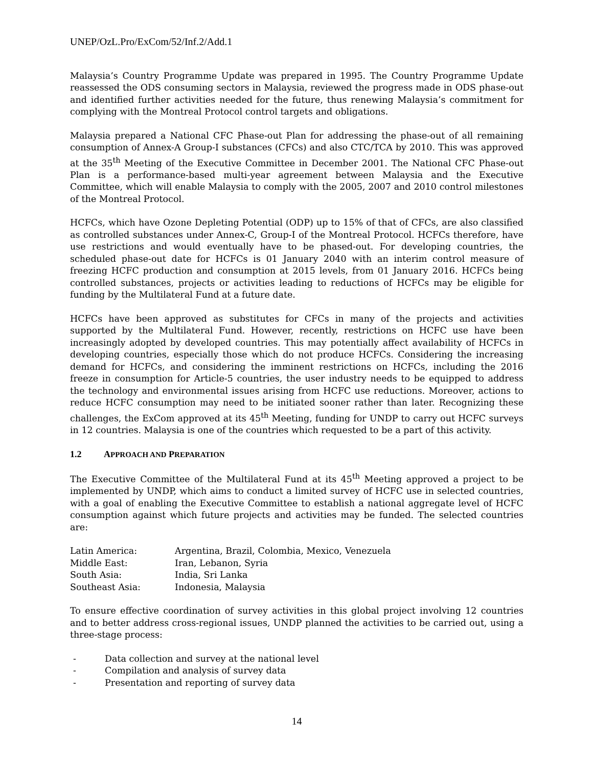UNEP/OzL.Pro/ExCom/52/Inf.2/Add.1
Malaysia’s Country Programme Update was prepared in 1995. The Country Programme Update reassessed the ODS consuming sectors in Malaysia, reviewed the progress made in ODS phase-out and identified further activities needed for the future, thus renewing Malaysia’s commitment for complying with the Montreal Protocol control targets and obligations.
Malaysia prepared a National CFC Phase-out Plan for addressing the phase-out of all remaining consumption of Annex-A Group-I substances (CFCs) and also CTC/TCA by 2010. This was approved at the 35<sup>th</sup> Meeting of the Executive Committee in December 2001. The National CFC Phase-out Plan is a performance-based multi-year agreement between Malaysia and the Executive Committee, which will enable Malaysia to comply with the 2005, 2007 and 2010 control milestones of the Montreal Protocol.
HCFCs, which have Ozone Depleting Potential (ODP) up to 15% of that of CFCs, are also classified as controlled substances under Annex-C, Group-I of the Montreal Protocol. HCFCs therefore, have use restrictions and would eventually have to be phased-out. For developing countries, the scheduled phase-out date for HCFCs is 01 January 2040 with an interim control measure of freezing HCFC production and consumption at 2015 levels, from 01 January 2016. HCFCs being controlled substances, projects or activities leading to reductions of HCFCs may be eligible for funding by the Multilateral Fund at a future date.
HCFCs have been approved as substitutes for CFCs in many of the projects and activities supported by the Multilateral Fund. However, recently, restrictions on HCFC use have been increasingly adopted by developed countries. This may potentially affect availability of HCFCs in developing countries, especially those which do not produce HCFCs. Considering the increasing demand for HCFCs, and considering the imminent restrictions on HCFCs, including the 2016 freeze in consumption for Article-5 countries, the user industry needs to be equipped to address the technology and environmental issues arising from HCFC use reductions. Moreover, actions to reduce HCFC consumption may need to be initiated sooner rather than later. Recognizing these challenges, the ExCom approved at its 45<sup>th</sup> Meeting, funding for UNDP to carry out HCFC surveys in 12 countries. Malaysia is one of the countries which requested to be a part of this activity.
1.2 APPROACH AND PREPARATION
The Executive Committee of the Multilateral Fund at its 45<sup>th</sup> Meeting approved a project to be implemented by UNDP, which aims to conduct a limited survey of HCFC use in selected countries, with a goal of enabling the Executive Committee to establish a national aggregate level of HCFC consumption against which future projects and activities may be funded. The selected countries are:
| Latin America: | Argentina, Brazil, Colombia, Mexico, Venezuela |
| Middle East: | Iran, Lebanon, Syria |
| South Asia: | India, Sri Lanka |
| Southeast Asia: | Indonesia, Malaysia |
To ensure effective coordination of survey activities in this global project involving 12 countries and to better address cross-regional issues, UNDP planned the activities to be carried out, using a three-stage process:
- Data collection and survey at the national level
- Compilation and analysis of survey data
- Presentation and reporting of survey data
14